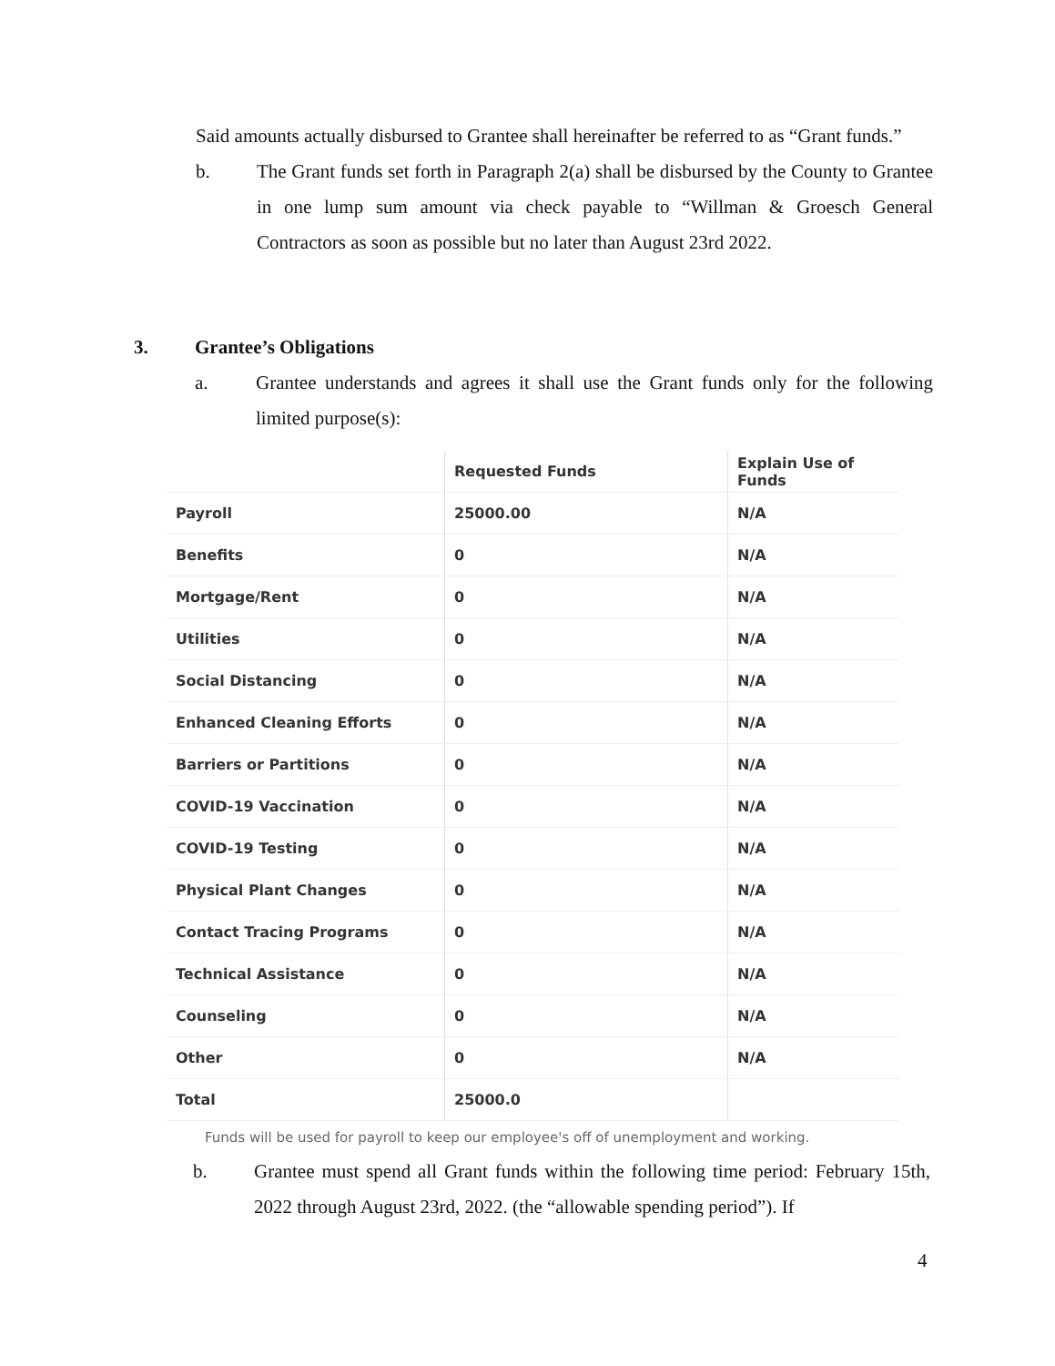Said amounts actually disbursed to Grantee shall hereinafter be referred to as “Grant funds.”
b. The Grant funds set forth in Paragraph 2(a) shall be disbursed by the County to Grantee in one lump sum amount via check payable to “Willman & Groesch General Contractors as soon as possible but no later than August 23rd 2022.
3. Grantee’s Obligations
a. Grantee understands and agrees it shall use the Grant funds only for the following limited purpose(s):
| | Requested Funds | Explain Use of Funds |
| --- | --- | --- |
| Payroll | 25000.00 | N/A |
| Benefits | 0 | N/A |
| Mortgage/Rent | 0 | N/A |
| Utilities | 0 | N/A |
| Social Distancing | 0 | N/A |
| Enhanced Cleaning Efforts | 0 | N/A |
| Barriers or Partitions | 0 | N/A |
| COVID-19 Vaccination | 0 | N/A |
| COVID-19 Testing | 0 | N/A |
| Physical Plant Changes | 0 | N/A |
| Contact Tracing Programs | 0 | N/A |
| Technical Assistance | 0 | N/A |
| Counseling | 0 | N/A |
| Other | 0 | N/A |
| Total | 25000.0 | |
Funds will be used for payroll to keep our employee's off of unemployment and working.
b. Grantee must spend all Grant funds within the following time period: February 15th, 2022 through August 23rd, 2022. (the “allowable spending period”). If
4